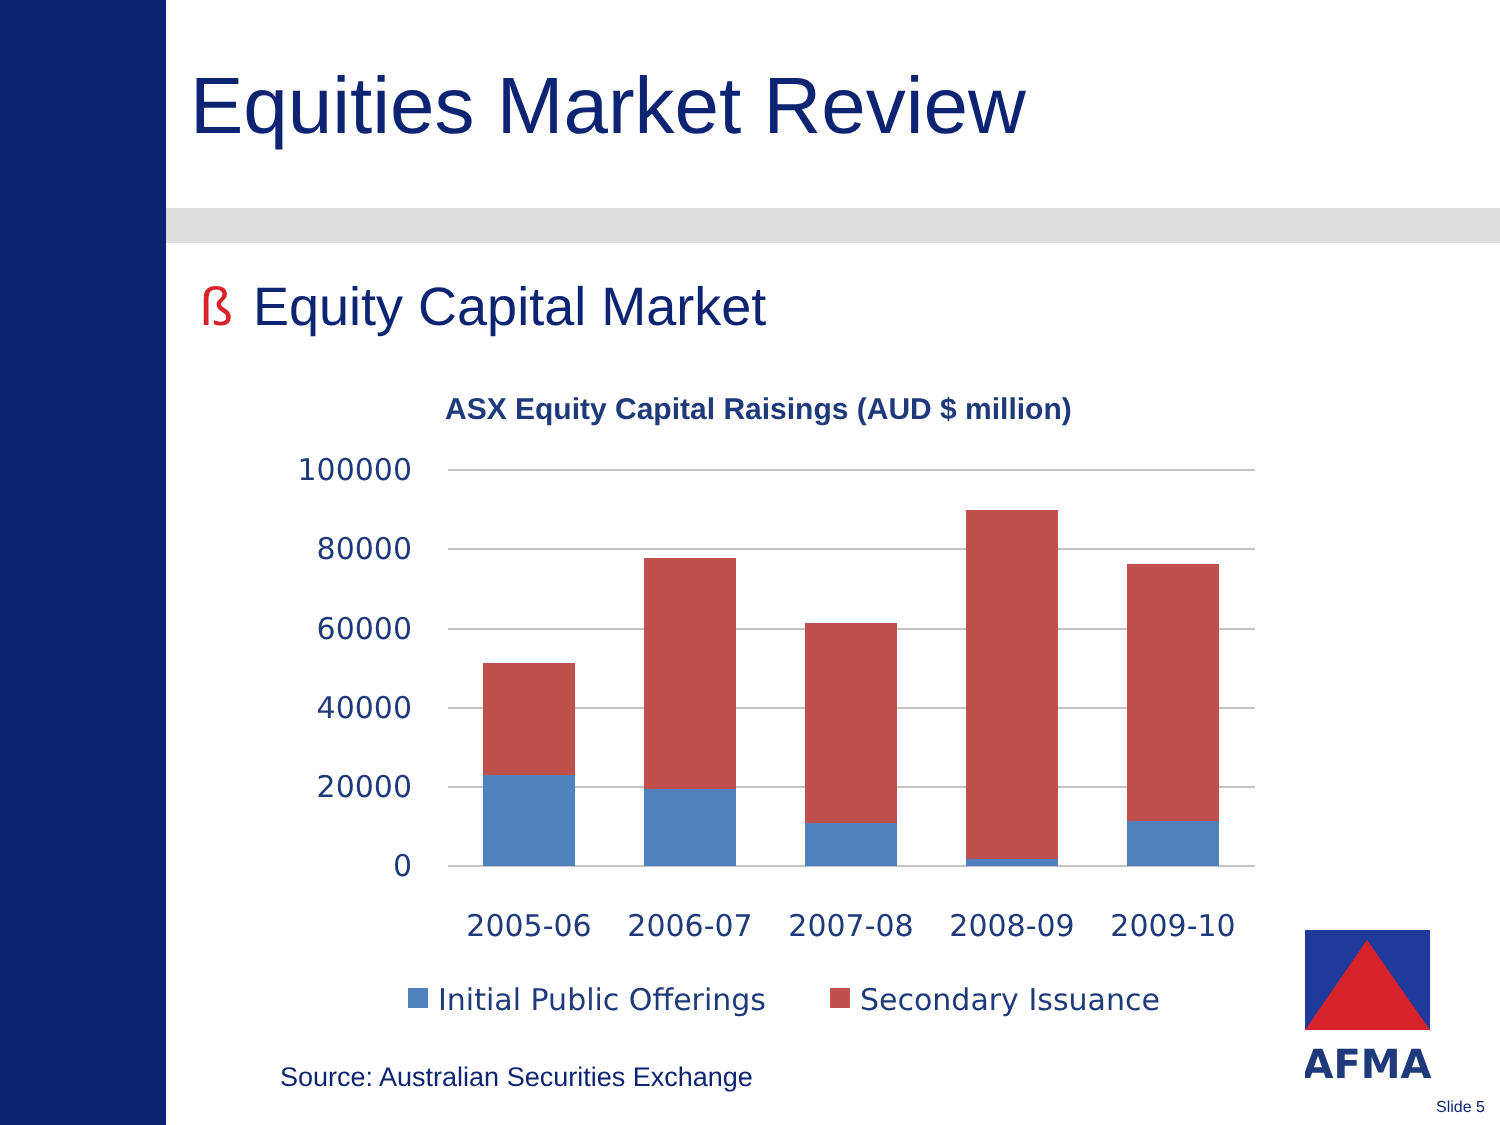Equities Market Review
ß Equity Capital Market
ASX Equity Capital Raisings (AUD $ million)
100000
80000
60000
40000
20000
0
2005-06
2006-07
2007-08
2008-09
2009-10
Initial Public Offerings
Secondary Issuance
AFMA
Source: Australian Securities Exchange
Slide 5